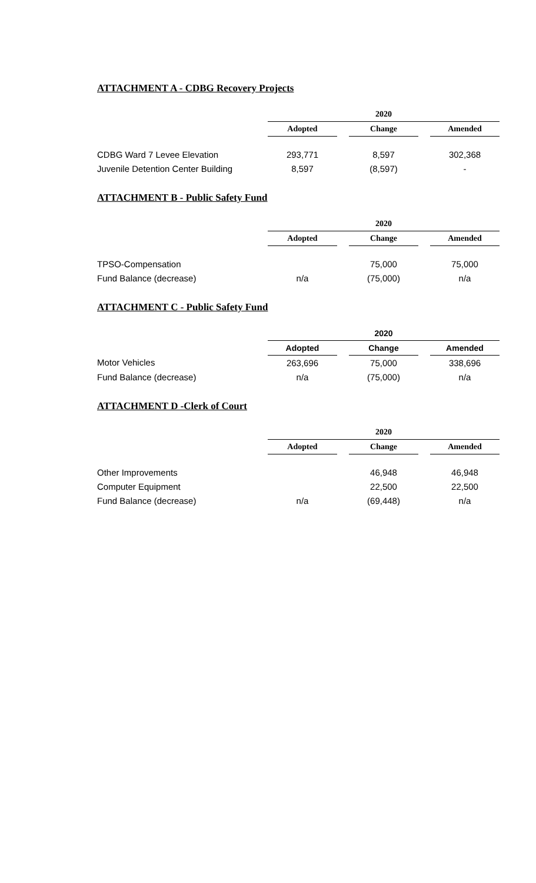ATTACHMENT A - CDBG Recovery Projects
| | 2020 | | | | |
| | Adopted | | Change | | Amended |
| CDBG Ward 7 Levee Elevation | 293,771 | | 8,597 | | 302,368 |
| Juvenile Detention Center Building | 8,597 | | (8,597) | | - |
ATTACHMENT B - Public Safety Fund
| | 2020 | | | | |
| | Adopted | | Change | | Amended |
| TPSO-Compensation | | | 75,000 | | 75,000 |
| Fund Balance (decrease) | n/a | | (75,000) | | n/a |
ATTACHMENT C - Public Safety Fund
| | 2020 | | | | |
| | Adopted | | Change | | Amended |
| Motor Vehicles | 263,696 | | 75,000 | | 338,696 |
| Fund Balance (decrease) | n/a | | (75,000) | | n/a |
ATTACHMENT D -Clerk of Court
| | 2020 | | | | |
| | Adopted | | Change | | Amended |
| Other Improvements | | | 46,948 | | 46,948 |
| Computer Equipment | | | 22,500 | | 22,500 |
| Fund Balance (decrease) | n/a | | (69,448) | | n/a |